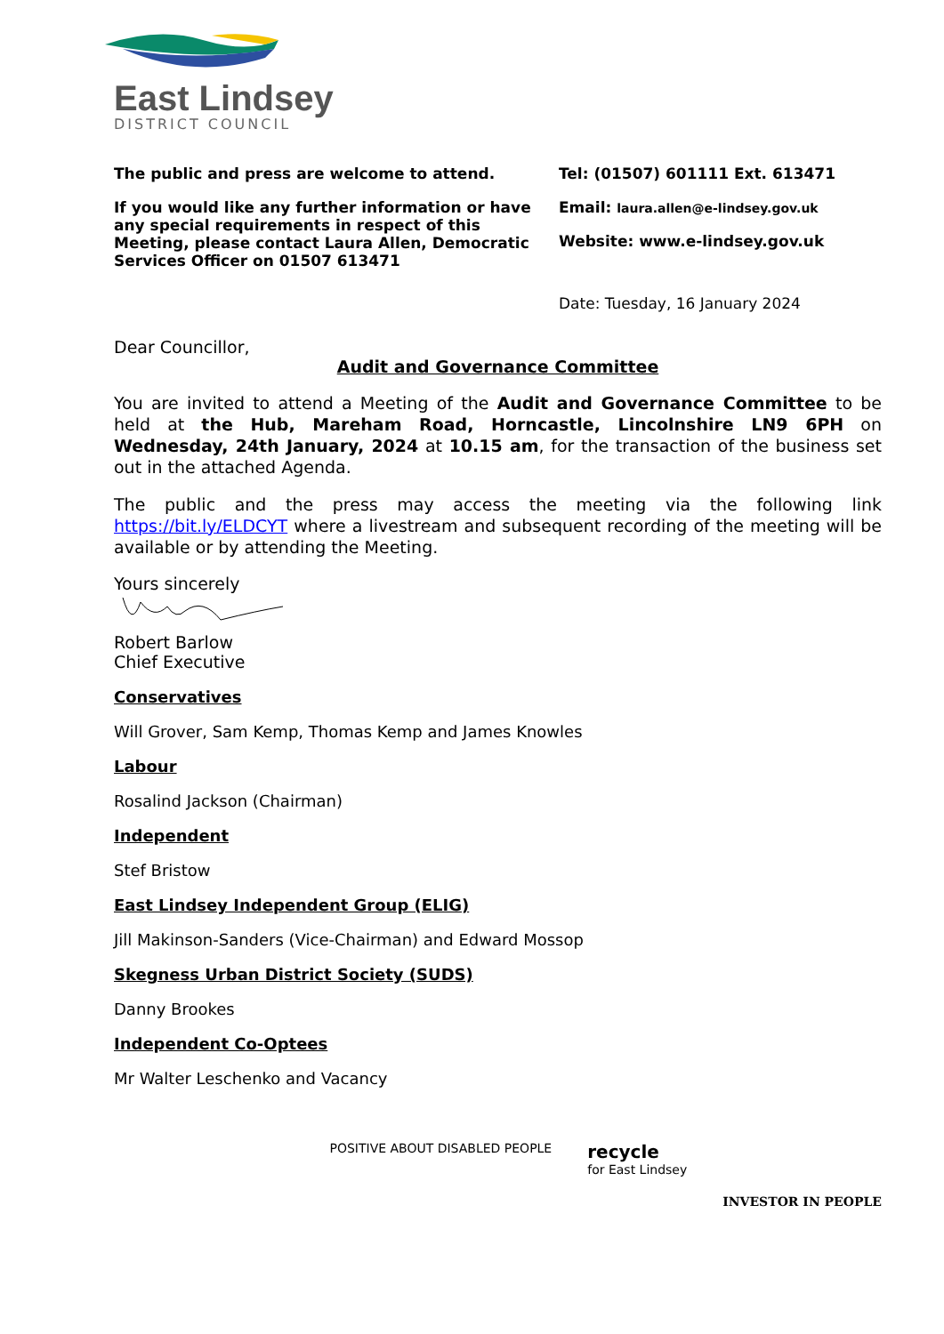East Lindsey
DISTRICT COUNCIL
The public and press are welcome to attend.
If you would like any further information or have any special requirements in respect of this Meeting, please contact Laura Allen, Democratic Services Officer on 01507 613471
Tel: (01507) 601111 Ext. 613471
Email: laura.allen@e-lindsey.gov.uk
Website: www.e-lindsey.gov.uk
Date: Tuesday, 16 January 2024
Dear Councillor,
Audit and Governance Committee
You are invited to attend a Meeting of the Audit and Governance Committee to be held at the Hub, Mareham Road, Horncastle, Lincolnshire LN9 6PH on Wednesday, 24th January, 2024 at 10.15 am, for the transaction of the business set out in the attached Agenda.
The public and the press may access the meeting via the following link https://bit.ly/ELDCYT where a livestream and subsequent recording of the meeting will be available or by attending the Meeting.
Yours sincerely
Robert Barlow
Chief Executive
Conservatives
Will Grover, Sam Kemp, Thomas Kemp and James Knowles
Labour
Rosalind Jackson (Chairman)
Independent
Stef Bristow
East Lindsey Independent Group (ELIG)
Jill Makinson-Sanders (Vice-Chairman) and Edward Mossop
Skegness Urban District Society (SUDS)
Danny Brookes
Independent Co-Optees
Mr Walter Leschenko and Vacancy
POSITIVE ABOUT DISABLED PEOPLE
recycle
for East Lindsey
INVESTOR IN PEOPLE